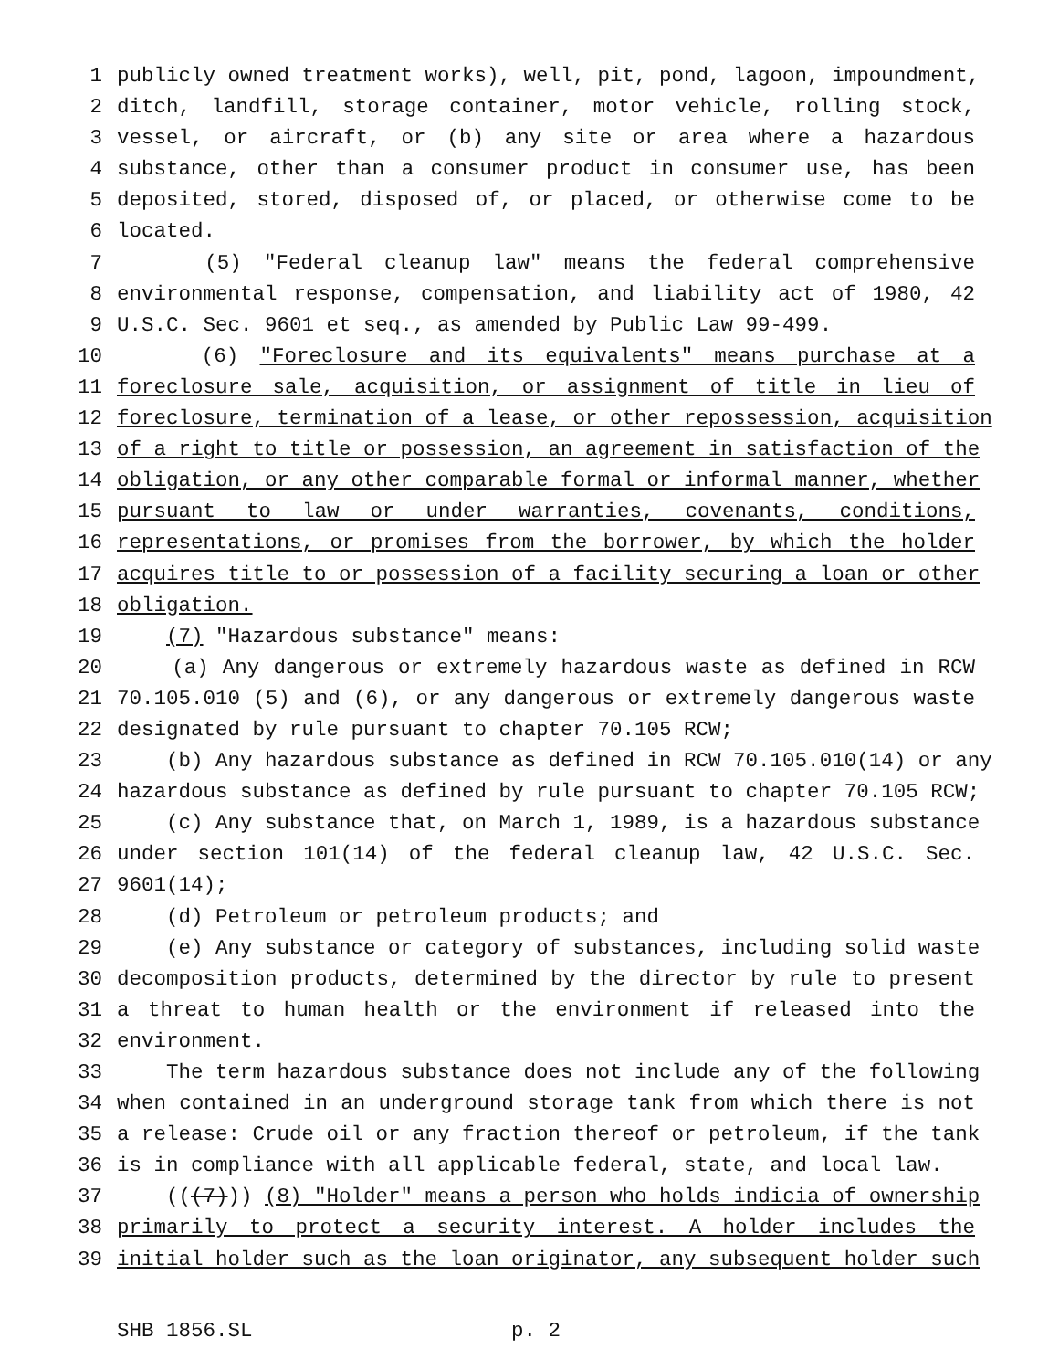1 publicly owned treatment works), well, pit, pond, lagoon, impoundment,
2 ditch, landfill, storage container, motor vehicle, rolling stock,
3 vessel, or aircraft, or (b) any site or area where a hazardous
4 substance, other than a consumer product in consumer use, has been
5 deposited, stored, disposed of, or placed, or otherwise come to be
6 located.
7 (5) "Federal cleanup law" means the federal comprehensive
8 environmental response, compensation, and liability act of 1980, 42
9 U.S.C. Sec. 9601 et seq., as amended by Public Law 99-499.
10 (6) "Foreclosure and its equivalents" means purchase at a
11 foreclosure sale, acquisition, or assignment of title in lieu of
12 foreclosure, termination of a lease, or other repossession, acquisition
13 of a right to title or possession, an agreement in satisfaction of the
14 obligation, or any other comparable formal or informal manner, whether
15 pursuant to law or under warranties, covenants, conditions,
16 representations, or promises from the borrower, by which the holder
17 acquires title to or possession of a facility securing a loan or other
18 obligation.
19 (7) "Hazardous substance" means:
20 (a) Any dangerous or extremely hazardous waste as defined in RCW
21 70.105.010 (5) and (6), or any dangerous or extremely dangerous waste
22 designated by rule pursuant to chapter 70.105 RCW;
23 (b) Any hazardous substance as defined in RCW 70.105.010(14) or any
24 hazardous substance as defined by rule pursuant to chapter 70.105 RCW;
25 (c) Any substance that, on March 1, 1989, is a hazardous substance
26 under section 101(14) of the federal cleanup law, 42 U.S.C. Sec.
27 9601(14);
28 (d) Petroleum or petroleum products; and
29 (e) Any substance or category of substances, including solid waste
30 decomposition products, determined by the director by rule to present
31 a threat to human health or the environment if released into the
32 environment.
33 The term hazardous substance does not include any of the following
34 when contained in an underground storage tank from which there is not
35 a release: Crude oil or any fraction thereof or petroleum, if the tank
36 is in compliance with all applicable federal, state, and local law.
37 (((7))) (8) "Holder" means a person who holds indicia of ownership
38 primarily to protect a security interest. A holder includes the
39 initial holder such as the loan originator, any subsequent holder such
SHB 1856.SL p. 2